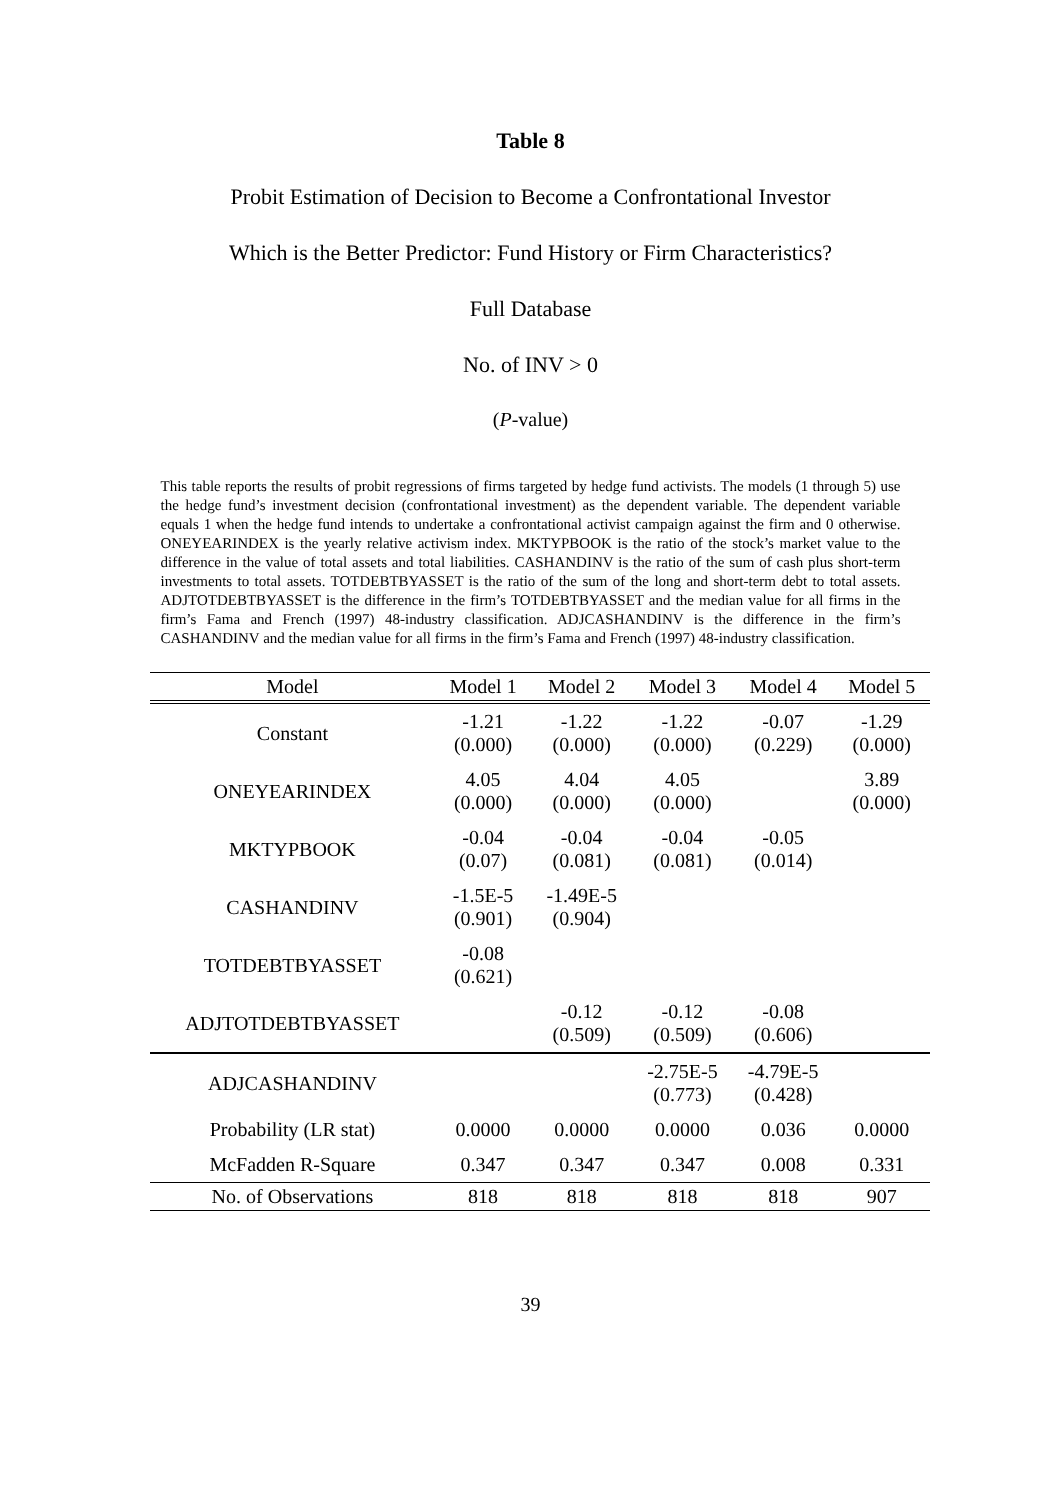Table 8
Probit Estimation of Decision to Become a Confrontational Investor
Which is the Better Predictor: Fund History or Firm Characteristics?
Full Database
No. of INV > 0
(P-value)
This table reports the results of probit regressions of firms targeted by hedge fund activists. The models (1 through 5) use the hedge fund’s investment decision (confrontational investment) as the dependent variable. The dependent variable equals 1 when the hedge fund intends to undertake a confrontational activist campaign against the firm and 0 otherwise. ONEYEARINDEX is the yearly relative activism index. MKTYPBOOK is the ratio of the stock’s market value to the difference in the value of total assets and total liabilities. CASHANDINV is the ratio of the sum of cash plus short-term investments to total assets. TOTDEBTBYASSET is the ratio of the sum of the long and short-term debt to total assets. ADJTOTDEBTBYASSET is the difference in the firm’s TOTDEBTBYASSET and the median value for all firms in the firm’s Fama and French (1997) 48-industry classification. ADJCASHANDINV is the difference in the firm’s CASHANDINV and the median value for all firms in the firm’s Fama and French (1997) 48-industry classification.
| Model | Model 1 | Model 2 | Model 3 | Model 4 | Model 5 |
| --- | --- | --- | --- | --- | --- |
| Constant | -1.21 (0.000) | -1.22 (0.000) | -1.22 (0.000) | -0.07 (0.229) | -1.29 (0.000) |
| ONEYEARINDEX | 4.05 (0.000) | 4.04 (0.000) | 4.05 (0.000) | | 3.89 (0.000) |
| MKTYPBOOK | -0.04 (0.07) | -0.04 (0.081) | -0.04 (0.081) | -0.05 (0.014) | |
| CASHANDINV | -1.5E-5 (0.901) | -1.49E-5 (0.904) | | | |
| TOTDEBTBYASSET | -0.08 (0.621) | | | | |
| ADJTOTDEBTBYASSET | | -0.12 (0.509) | -0.12 (0.509) | -0.08 (0.606) | |
| ADJCASHANDINV | | | -2.75E-5 (0.773) | -4.79E-5 (0.428) | |
| Probability (LR stat) | 0.0000 | 0.0000 | 0.0000 | 0.036 | 0.0000 |
| McFadden R-Square | 0.347 | 0.347 | 0.347 | 0.008 | 0.331 |
| No. of Observations | 818 | 818 | 818 | 818 | 907 |
39